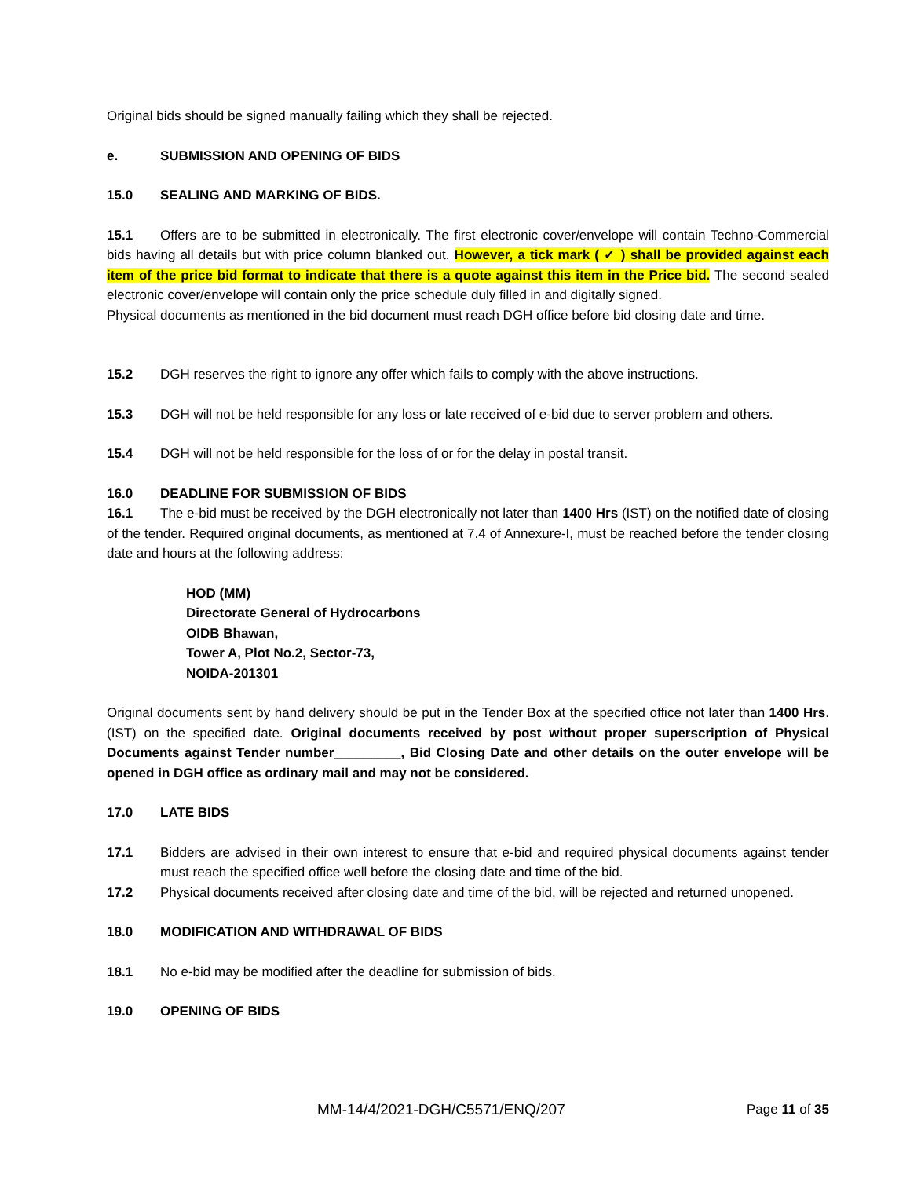Original bids should be signed manually failing which they shall be rejected.
e. SUBMISSION AND OPENING OF BIDS
15.0 SEALING AND MARKING OF BIDS.
15.1 Offers are to be submitted in electronically. The first electronic cover/envelope will contain Techno-Commercial bids having all details but with price column blanked out. However, a tick mark ( ✓ ) shall be provided against each item of the price bid format to indicate that there is a quote against this item in the Price bid. The second sealed electronic cover/envelope will contain only the price schedule duly filled in and digitally signed.
Physical documents as mentioned in the bid document must reach DGH office before bid closing date and time.
15.2 DGH reserves the right to ignore any offer which fails to comply with the above instructions.
15.3 DGH will not be held responsible for any loss or late received of e-bid due to server problem and others.
15.4 DGH will not be held responsible for the loss of or for the delay in postal transit.
16.0 DEADLINE FOR SUBMISSION OF BIDS
16.1 The e-bid must be received by the DGH electronically not later than 1400 Hrs (IST) on the notified date of closing of the tender. Required original documents, as mentioned at 7.4 of Annexure-I, must be reached before the tender closing date and hours at the following address:
HOD (MM)
Directorate General of Hydrocarbons
OIDB Bhawan,
Tower A, Plot No.2, Sector-73,
NOIDA-201301
Original documents sent by hand delivery should be put in the Tender Box at the specified office not later than 1400 Hrs. (IST) on the specified date. Original documents received by post without proper superscription of Physical Documents against Tender number_________, Bid Closing Date and other details on the outer envelope will be opened in DGH office as ordinary mail and may not be considered.
17.0 LATE BIDS
17.1 Bidders are advised in their own interest to ensure that e-bid and required physical documents against tender must reach the specified office well before the closing date and time of the bid.
17.2 Physical documents received after closing date and time of the bid, will be rejected and returned unopened.
18.0 MODIFICATION AND WITHDRAWAL OF BIDS
18.1 No e-bid may be modified after the deadline for submission of bids.
19.0 OPENING OF BIDS
MM-14/4/2021-DGH/C5571/ENQ/207 Page 11 of 35